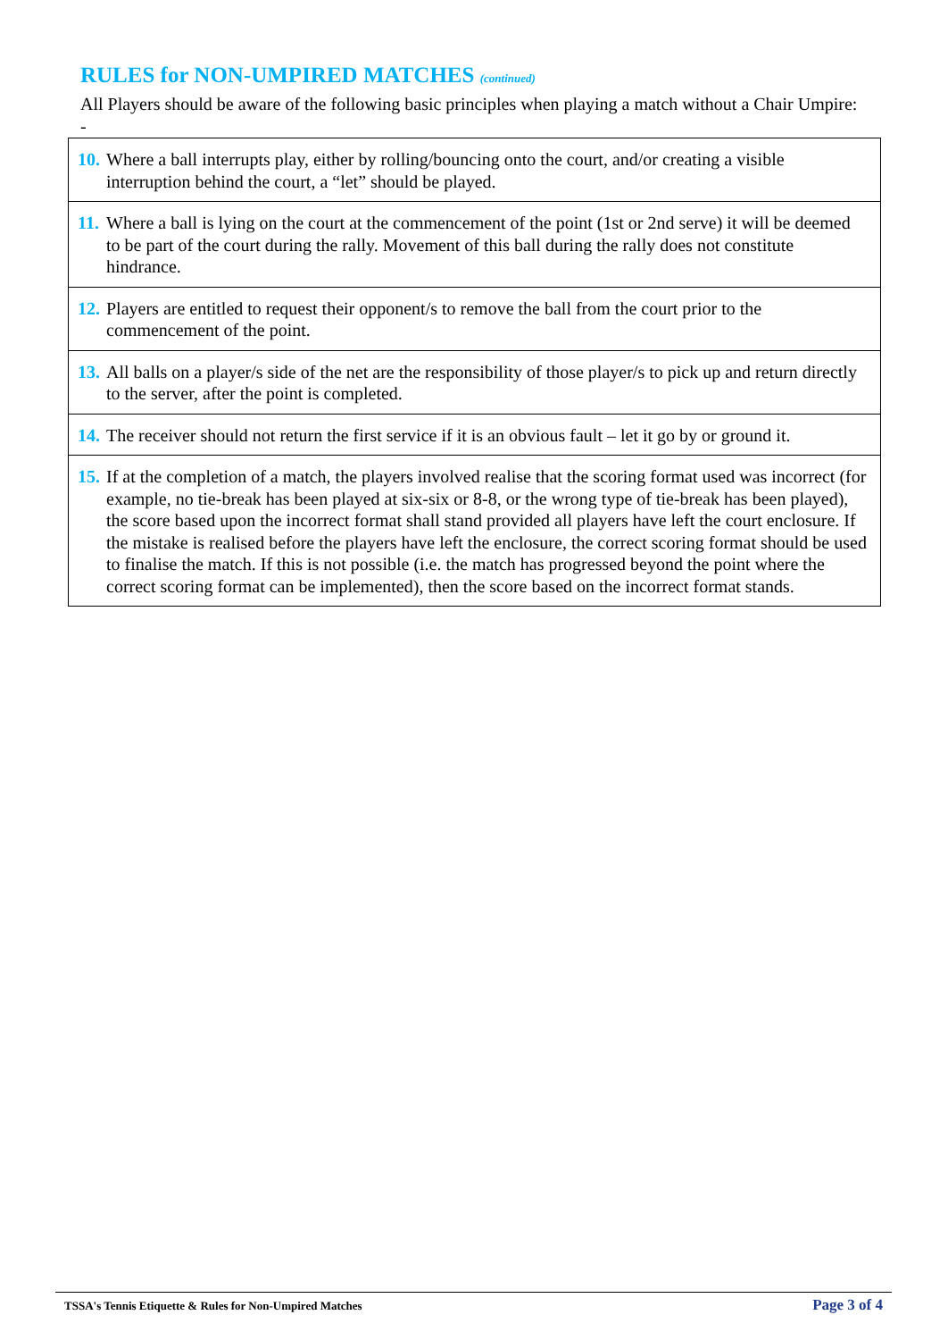RULES for NON-UMPIRED MATCHES (continued)
All Players should be aware of the following basic principles when playing a match without a Chair Umpire: -
| 10. Where a ball interrupts play, either by rolling/bouncing onto the court, and/or creating a visible interruption behind the court, a “let” should be played. |
| 11. Where a ball is lying on the court at the commencement of the point (1st or 2nd serve) it will be deemed to be part of the court during the rally. Movement of this ball during the rally does not constitute hindrance. |
| 12. Players are entitled to request their opponent/s to remove the ball from the court prior to the commencement of the point. |
| 13. All balls on a player/s side of the net are the responsibility of those player/s to pick up and return directly to the server, after the point is completed. |
| 14. The receiver should not return the first service if it is an obvious fault – let it go by or ground it. |
| 15. If at the completion of a match, the players involved realise that the scoring format used was incorrect (for example, no tie-break has been played at six-six or 8-8, or the wrong type of tie-break has been played), the score based upon the incorrect format shall stand provided all players have left the court enclosure. If the mistake is realised before the players have left the enclosure, the correct scoring format should be used to finalise the match. If this is not possible (i.e. the match has progressed beyond the point where the correct scoring format can be implemented), then the score based on the incorrect format stands. |
TSSA's Tennis Etiquette & Rules for Non-Umpired Matches Page 3 of 4